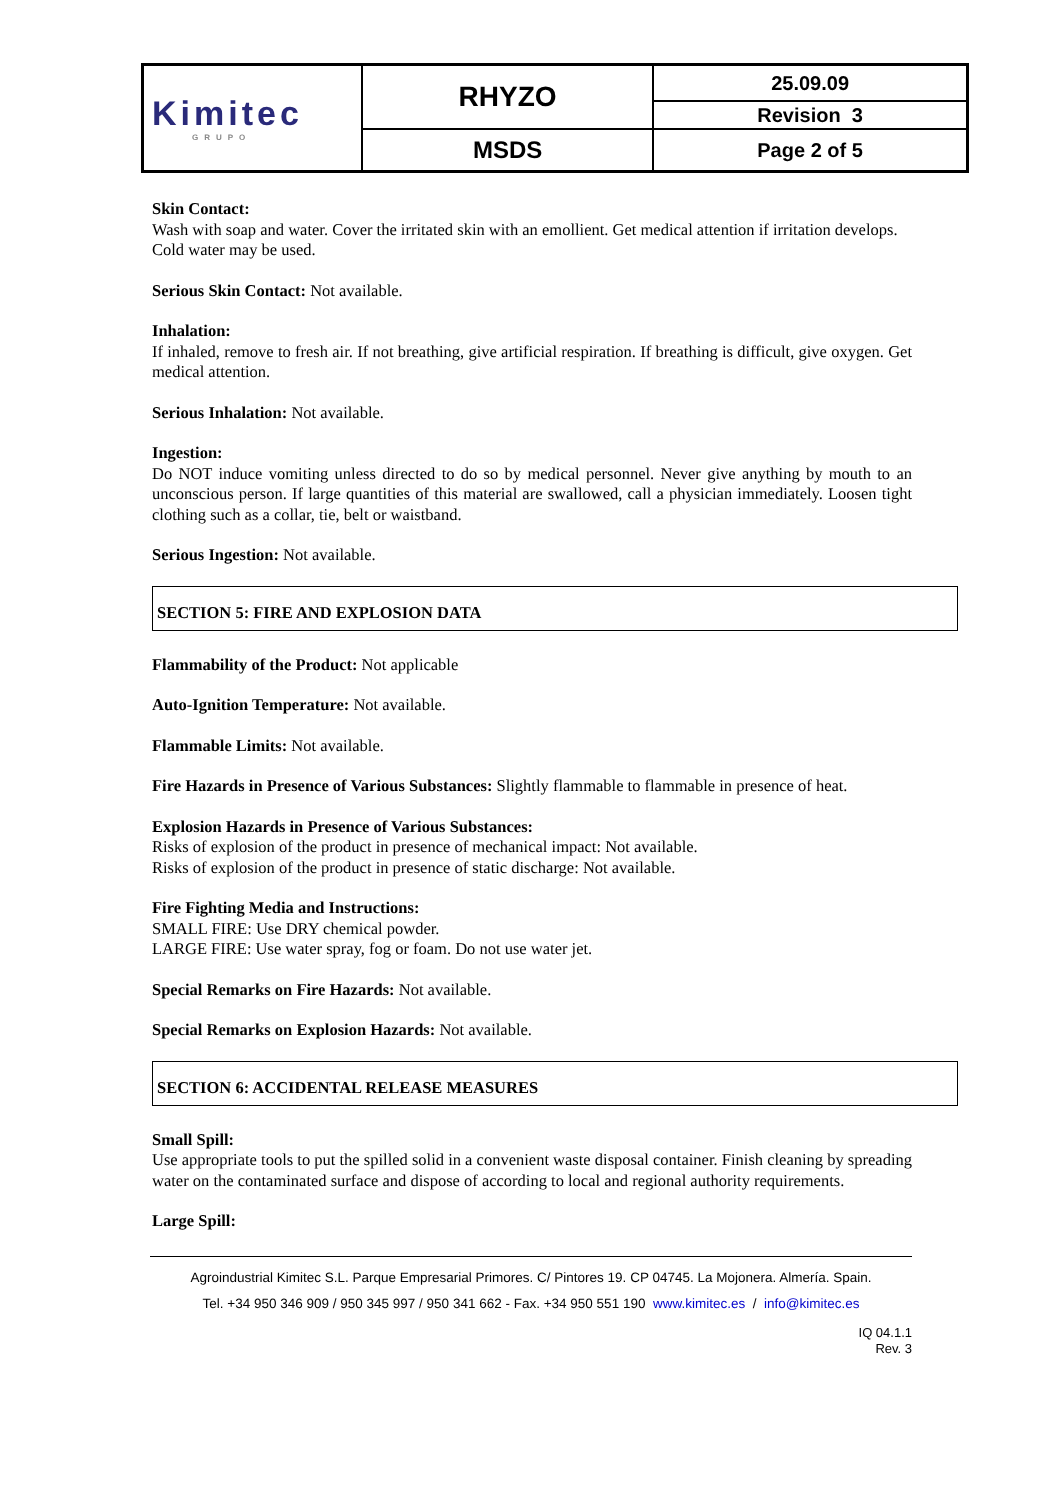| Kimitec GRUPO | RHYZO | 25.09.09 |
| | | Revision 3 |
| | MSDS | Page 2 of 5 |
Skin Contact:
Wash with soap and water. Cover the irritated skin with an emollient. Get medical attention if irritation develops.
Cold water may be used.
Serious Skin Contact: Not available.
Inhalation:
If inhaled, remove to fresh air. If not breathing, give artificial respiration. If breathing is difficult, give oxygen. Get medical attention.
Serious Inhalation: Not available.
Ingestion:
Do NOT induce vomiting unless directed to do so by medical personnel. Never give anything by mouth to an unconscious person. If large quantities of this material are swallowed, call a physician immediately. Loosen tight clothing such as a collar, tie, belt or waistband.
Serious Ingestion: Not available.
SECTION 5: FIRE AND EXPLOSION DATA
Flammability of the Product: Not applicable
Auto-Ignition Temperature: Not available.
Flammable Limits: Not available.
Fire Hazards in Presence of Various Substances: Slightly flammable to flammable in presence of heat.
Explosion Hazards in Presence of Various Substances:
Risks of explosion of the product in presence of mechanical impact: Not available.
Risks of explosion of the product in presence of static discharge: Not available.
Fire Fighting Media and Instructions:
SMALL FIRE: Use DRY chemical powder.
LARGE FIRE: Use water spray, fog or foam. Do not use water jet.
Special Remarks on Fire Hazards: Not available.
Special Remarks on Explosion Hazards: Not available.
SECTION 6: ACCIDENTAL RELEASE MEASURES
Small Spill:
Use appropriate tools to put the spilled solid in a convenient waste disposal container. Finish cleaning by spreading water on the contaminated surface and dispose of according to local and regional authority requirements.
Large Spill:
Agroindustrial Kimitec S.L. Parque Empresarial Primores. C/ Pintores 19. CP 04745. La Mojonera. Almería. Spain.
Tel. +34 950 346 909 / 950 345 997 / 950 341 662 - Fax. +34 950 551 190 www.kimitec.es / info@kimitec.es
IQ 04.1.1
Rev. 3